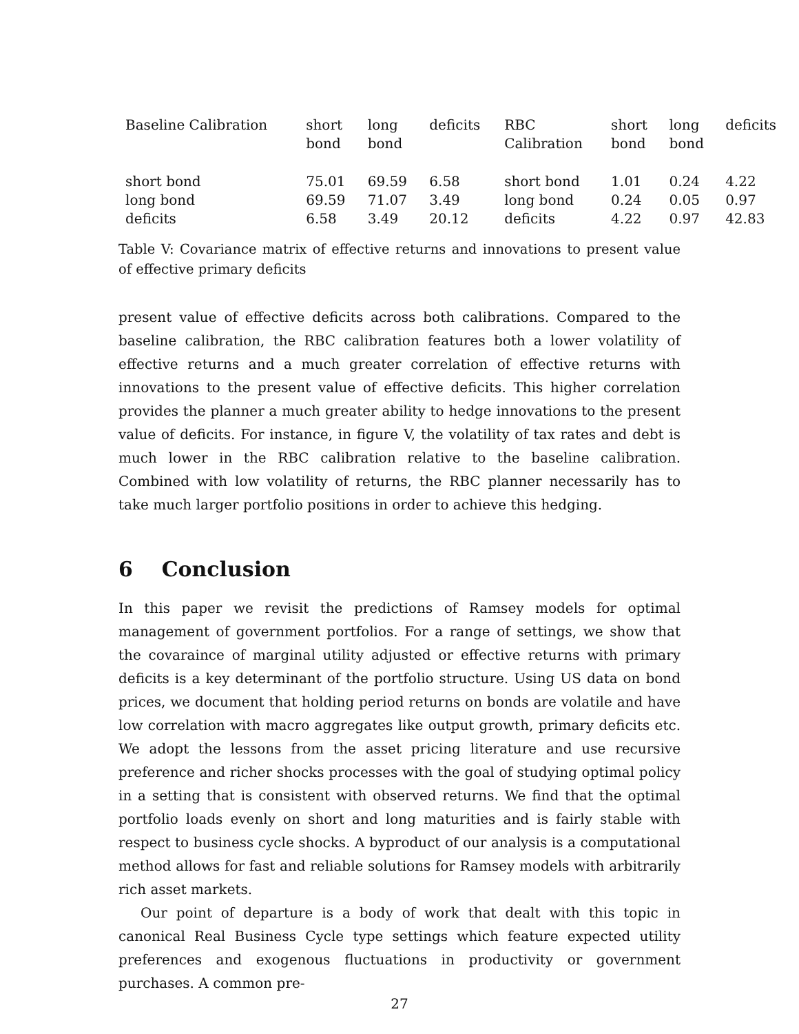| Baseline Calibration | short bond | long bond | deficits | RBC Calibration | short bond | long bond | deficits |
| --- | --- | --- | --- | --- | --- | --- | --- |
| short bond | 75.01 | 69.59 | 6.58 | short bond | 1.01 | 0.24 | 4.22 |
| long bond | 69.59 | 71.07 | 3.49 | long bond | 0.24 | 0.05 | 0.97 |
| deficits | 6.58 | 3.49 | 20.12 | deficits | 4.22 | 0.97 | 42.83 |
Table V: Covariance matrix of effective returns and innovations to present value of effective primary deficits
present value of effective deficits across both calibrations. Compared to the baseline calibration, the RBC calibration features both a lower volatility of effective returns and a much greater correlation of effective returns with innovations to the present value of effective deficits. This higher correlation provides the planner a much greater ability to hedge innovations to the present value of deficits. For instance, in figure V, the volatility of tax rates and debt is much lower in the RBC calibration relative to the baseline calibration. Combined with low volatility of returns, the RBC planner necessarily has to take much larger portfolio positions in order to achieve this hedging.
6 Conclusion
In this paper we revisit the predictions of Ramsey models for optimal management of government portfolios. For a range of settings, we show that the covaraince of marginal utility adjusted or effective returns with primary deficits is a key determinant of the portfolio structure. Using US data on bond prices, we document that holding period returns on bonds are volatile and have low correlation with macro aggregates like output growth, primary deficits etc. We adopt the lessons from the asset pricing literature and use recursive preference and richer shocks processes with the goal of studying optimal policy in a setting that is consistent with observed returns. We find that the optimal portfolio loads evenly on short and long maturities and is fairly stable with respect to business cycle shocks. A byproduct of our analysis is a computational method allows for fast and reliable solutions for Ramsey models with arbitrarily rich asset markets.
Our point of departure is a body of work that dealt with this topic in canonical Real Business Cycle type settings which feature expected utility preferences and exogenous fluctuations in productivity or government purchases. A common pre-
27